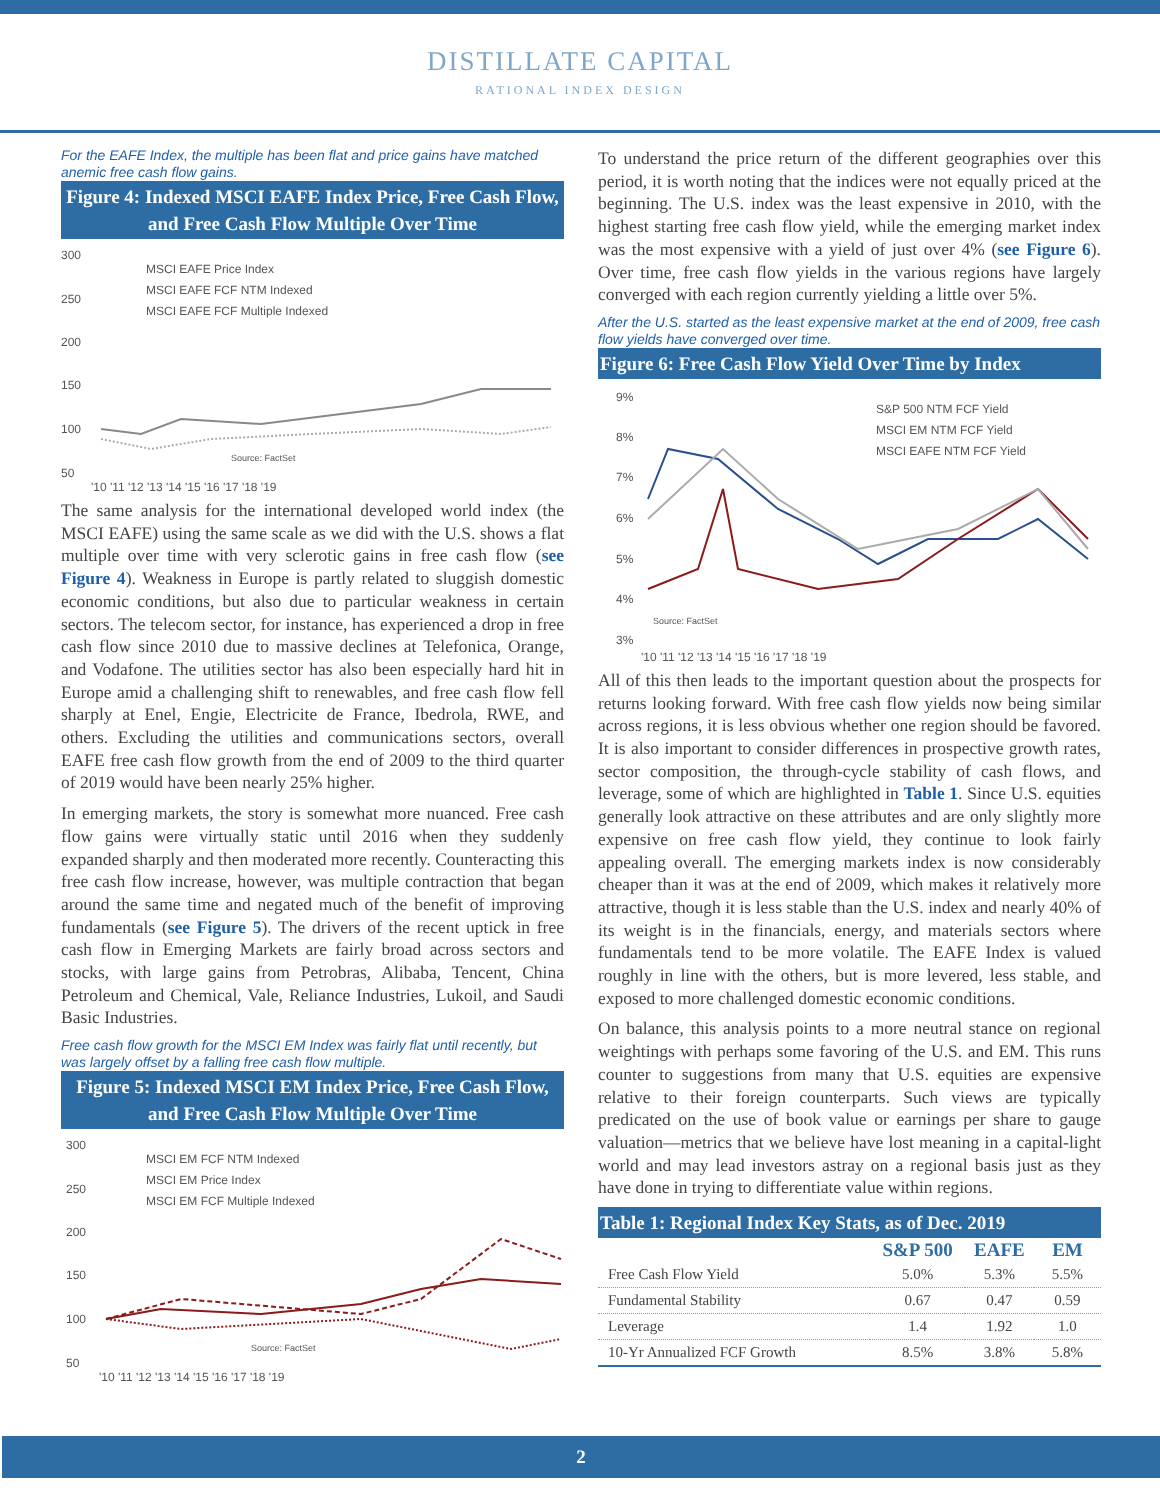DISTILLATE CAPITAL
RATIONAL INDEX DESIGN
For the EAFE Index, the multiple has been flat and price gains have matched anemic free cash flow gains.
Figure 4: Indexed MSCI EAFE Index Price, Free Cash Flow, and Free Cash Flow Multiple Over Time
300
250
200
150
100
50
MSCI EAFE Price Index
MSCI EAFE FCF NTM Indexed
MSCI EAFE FCF Multiple Indexed
Source: FactSet
'10 '11 '12 '13 '14 '15 '16 '17 '18 '19
The same analysis for the international developed world index (the MSCI EAFE) using the same scale as we did with the U.S. shows a flat multiple over time with very sclerotic gains in free cash flow (see Figure 4). Weakness in Europe is partly related to sluggish domestic economic conditions, but also due to particular weakness in certain sectors. The telecom sector, for instance, has experienced a drop in free cash flow since 2010 due to massive declines at Telefonica, Orange, and Vodafone. The utilities sector has also been especially hard hit in Europe amid a challenging shift to renewables, and free cash flow fell sharply at Enel, Engie, Electricite de France, Ibedrola, RWE, and others. Excluding the utilities and communications sectors, overall EAFE free cash flow growth from the end of 2009 to the third quarter of 2019 would have been nearly 25% higher.
In emerging markets, the story is somewhat more nuanced. Free cash flow gains were virtually static until 2016 when they suddenly expanded sharply and then moderated more recently. Counteracting this free cash flow increase, however, was multiple contraction that began around the same time and negated much of the benefit of improving fundamentals (see Figure 5). The drivers of the recent uptick in free cash flow in Emerging Markets are fairly broad across sectors and stocks, with large gains from Petrobras, Alibaba, Tencent, China Petroleum and Chemical, Vale, Reliance Industries, Lukoil, and Saudi Basic Industries.
Free cash flow growth for the MSCI EM Index was fairly flat until recently, but was largely offset by a falling free cash flow multiple.
Figure 5: Indexed MSCI EM Index Price, Free Cash Flow, and Free Cash Flow Multiple Over Time
300
250
200
150
100
50
MSCI EM FCF NTM Indexed
MSCI EM Price Index
MSCI EM FCF Multiple Indexed
Source: FactSet
'10 '11 '12 '13 '14 '15 '16 '17 '18 '19
To understand the price return of the different geographies over this period, it is worth noting that the indices were not equally priced at the beginning. The U.S. index was the least expensive in 2010, with the highest starting free cash flow yield, while the emerging market index was the most expensive with a yield of just over 4% (see Figure 6). Over time, free cash flow yields in the various regions have largely converged with each region currently yielding a little over 5%.
After the U.S. started as the least expensive market at the end of 2009, free cash flow yields have converged over time.
Figure 6: Free Cash Flow Yield Over Time by Index
9%
8%
7%
6%
5%
4%
3%
S&P 500 NTM FCF Yield
MSCI EM NTM FCF Yield
MSCI EAFE NTM FCF Yield
Source: FactSet
'10 '11 '12 '13 '14 '15 '16 '17 '18 '19
All of this then leads to the important question about the prospects for returns looking forward. With free cash flow yields now being similar across regions, it is less obvious whether one region should be favored. It is also important to consider differences in prospective growth rates, sector composition, the through-cycle stability of cash flows, and leverage, some of which are highlighted in Table 1. Since U.S. equities generally look attractive on these attributes and are only slightly more expensive on free cash flow yield, they continue to look fairly appealing overall. The emerging markets index is now considerably cheaper than it was at the end of 2009, which makes it relatively more attractive, though it is less stable than the U.S. index and nearly 40% of its weight is in the financials, energy, and materials sectors where fundamentals tend to be more volatile. The EAFE Index is valued roughly in line with the others, but is more levered, less stable, and exposed to more challenged domestic economic conditions.
On balance, this analysis points to a more neutral stance on regional weightings with perhaps some favoring of the U.S. and EM. This runs counter to suggestions from many that U.S. equities are expensive relative to their foreign counterparts. Such views are typically predicated on the use of book value or earnings per share to gauge valuation—metrics that we believe have lost meaning in a capital-light world and may lead investors astray on a regional basis just as they have done in trying to differentiate value within regions.
Table 1: Regional Index Key Stats, as of Dec. 2019
| | S&P 500 | EAFE | EM |
| --- | --- | --- | --- |
| Free Cash Flow Yield | 5.0% | 5.3% | 5.5% |
| Fundamental Stability | 0.67 | 0.47 | 0.59 |
| Leverage | 1.4 | 1.92 | 1.0 |
| 10-Yr Annualized FCF Growth | 8.5% | 3.8% | 5.8% |
2